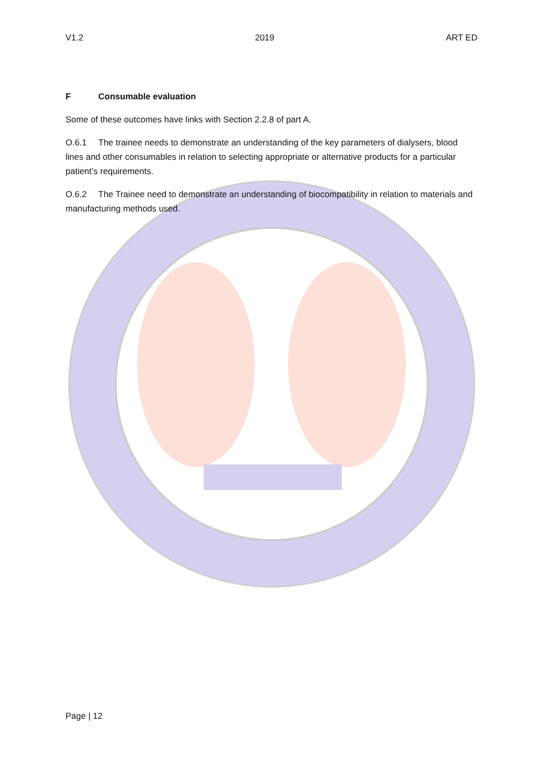V1.2 2019 ART ED
F Consumable evaluation
Some of these outcomes have links with Section 2.2.8 of part A.
O.6.1 The trainee needs to demonstrate an understanding of the key parameters of dialysers, blood lines and other consumables in relation to selecting appropriate or alternative products for a particular patient’s requirements.
O.6.2 The Trainee need to demonstrate an understanding of biocompatibility in relation to materials and manufacturing methods used.
Page | 12